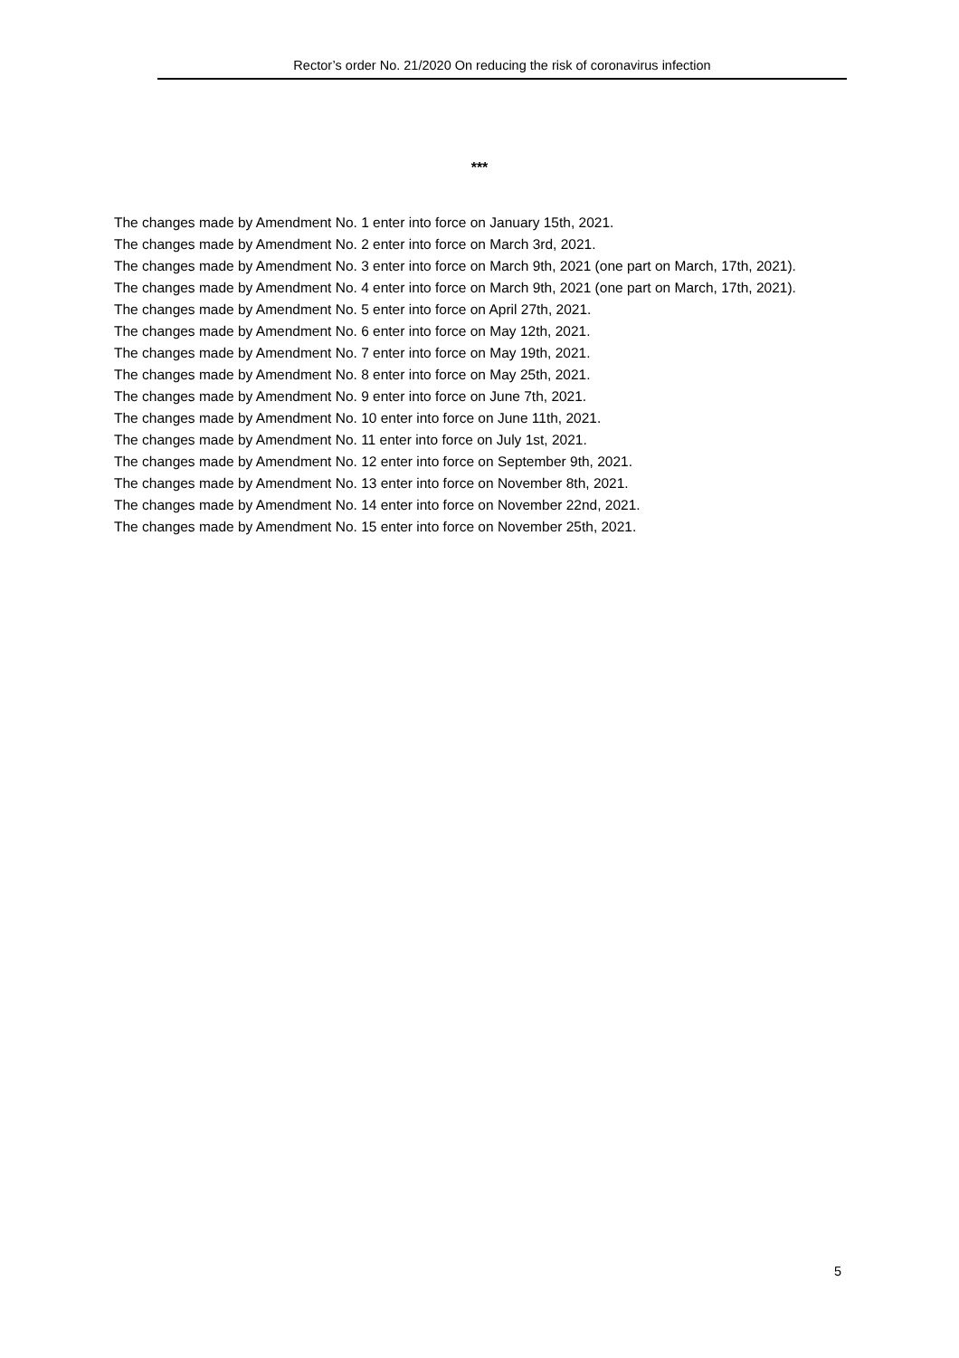Rector’s order No. 21/2020 On reducing the risk of coronavirus infection
***
The changes made by Amendment No. 1 enter into force on January 15th, 2021.
The changes made by Amendment No. 2 enter into force on March 3rd, 2021.
The changes made by Amendment No. 3 enter into force on March 9th, 2021 (one part on March, 17th, 2021).
The changes made by Amendment No. 4 enter into force on March 9th, 2021 (one part on March, 17th, 2021).
The changes made by Amendment No. 5 enter into force on April 27th, 2021.
The changes made by Amendment No. 6 enter into force on May 12th, 2021.
The changes made by Amendment No. 7 enter into force on May 19th, 2021.
The changes made by Amendment No. 8 enter into force on May 25th, 2021.
The changes made by Amendment No. 9 enter into force on June 7th, 2021.
The changes made by Amendment No. 10 enter into force on June 11th, 2021.
The changes made by Amendment No. 11 enter into force on July 1st, 2021.
The changes made by Amendment No. 12 enter into force on September 9th, 2021.
The changes made by Amendment No. 13 enter into force on November 8th, 2021.
The changes made by Amendment No. 14 enter into force on November 22nd, 2021.
The changes made by Amendment No. 15 enter into force on November 25th, 2021.
5